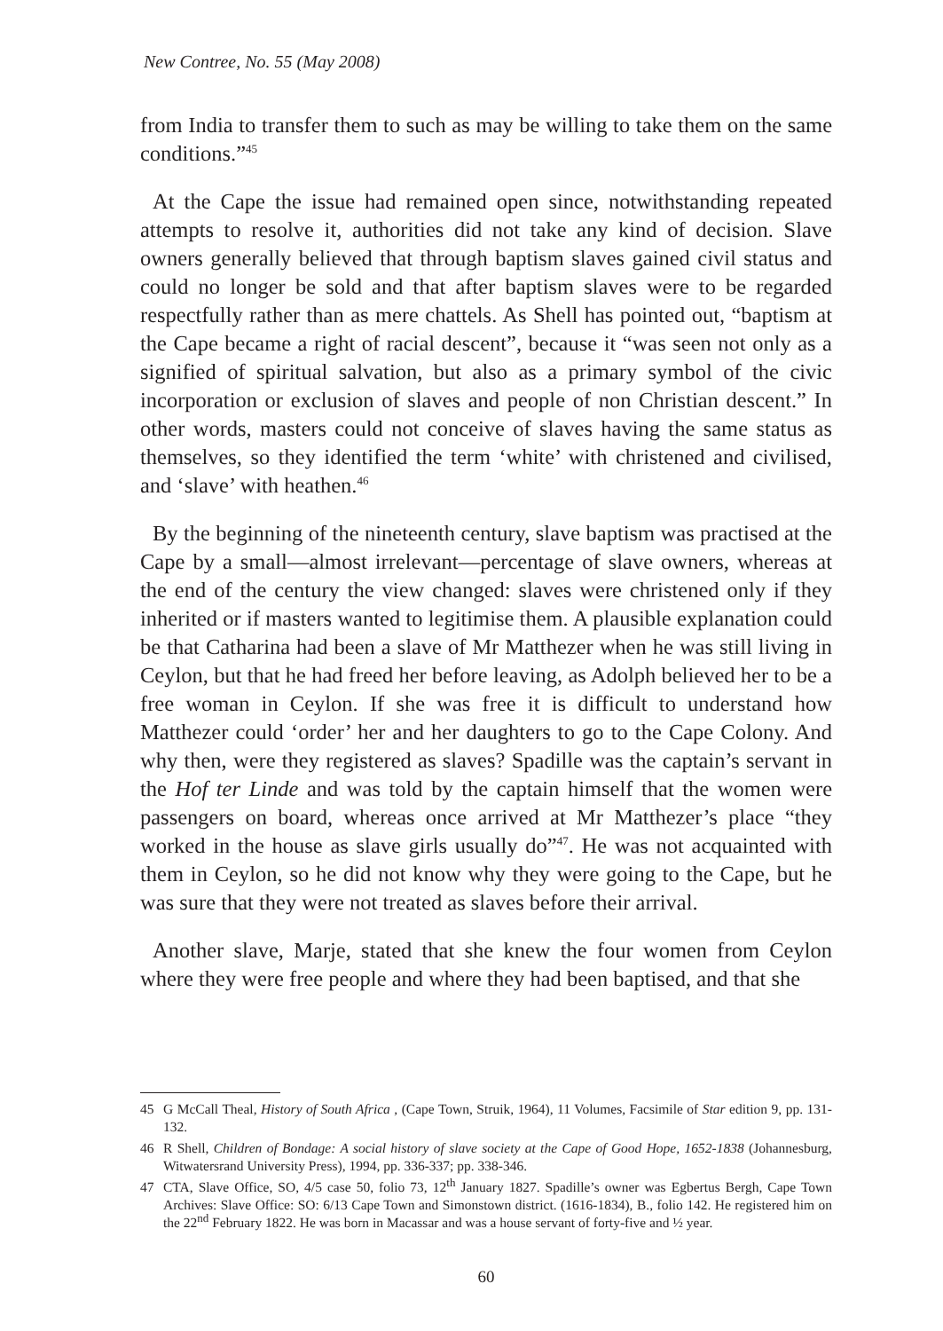New Contree, No. 55 (May 2008)
from India to transfer them to such as may be willing to take them on the same conditions.”<sup>45</sup>
At the Cape the issue had remained open since, notwithstanding repeated attempts to resolve it, authorities did not take any kind of decision. Slave owners generally believed that through baptism slaves gained civil status and could no longer be sold and that after baptism slaves were to be regarded respectfully rather than as mere chattels. As Shell has pointed out, “baptism at the Cape became a right of racial descent”, because it “was seen not only as a signified of spiritual salvation, but also as a primary symbol of the civic incorporation or exclusion of slaves and people of non Christian descent.” In other words, masters could not conceive of slaves having the same status as themselves, so they identified the term ‘white’ with christened and civilised, and ‘slave’ with heathen.<sup>46</sup>
By the beginning of the nineteenth century, slave baptism was practised at the Cape by a small—almost irrelevant—percentage of slave owners, whereas at the end of the century the view changed: slaves were christened only if they inherited or if masters wanted to legitimise them. A plausible explanation could be that Catharina had been a slave of Mr Matthezer when he was still living in Ceylon, but that he had freed her before leaving, as Adolph believed her to be a free woman in Ceylon. If she was free it is difficult to understand how Matthezer could ‘order’ her and her daughters to go to the Cape Colony. And why then, were they registered as slaves? Spadille was the captain’s servant in the Hof ter Linde and was told by the captain himself that the women were passengers on board, whereas once arrived at Mr Matthezer’s place “they worked in the house as slave girls usually do”<sup>47</sup>. He was not acquainted with them in Ceylon, so he did not know why they were going to the Cape, but he was sure that they were not treated as slaves before their arrival.
Another slave, Marje, stated that she knew the four women from Ceylon where they were free people and where they had been baptised, and that she
45 G McCall Theal, History of South Africa , (Cape Town, Struik, 1964), 11 Volumes, Facsimile of Star edition 9, pp. 131-132.
46 R Shell, Children of Bondage: A social history of slave society at the Cape of Good Hope, 1652-1838 (Johannesburg, Witwatersrand University Press), 1994, pp. 336-337; pp. 338-346.
47 CTA, Slave Office, SO, 4/5 case 50, folio 73, 12<sup>th</sup> January 1827. Spadille’s owner was Egbertus Bergh, Cape Town Archives: Slave Office: SO: 6/13 Cape Town and Simonstown district. (1616-1834), B., folio 142. He registered him on the 22<sup>nd</sup> February 1822. He was born in Macassar and was a house servant of forty-five and ½ year.
60